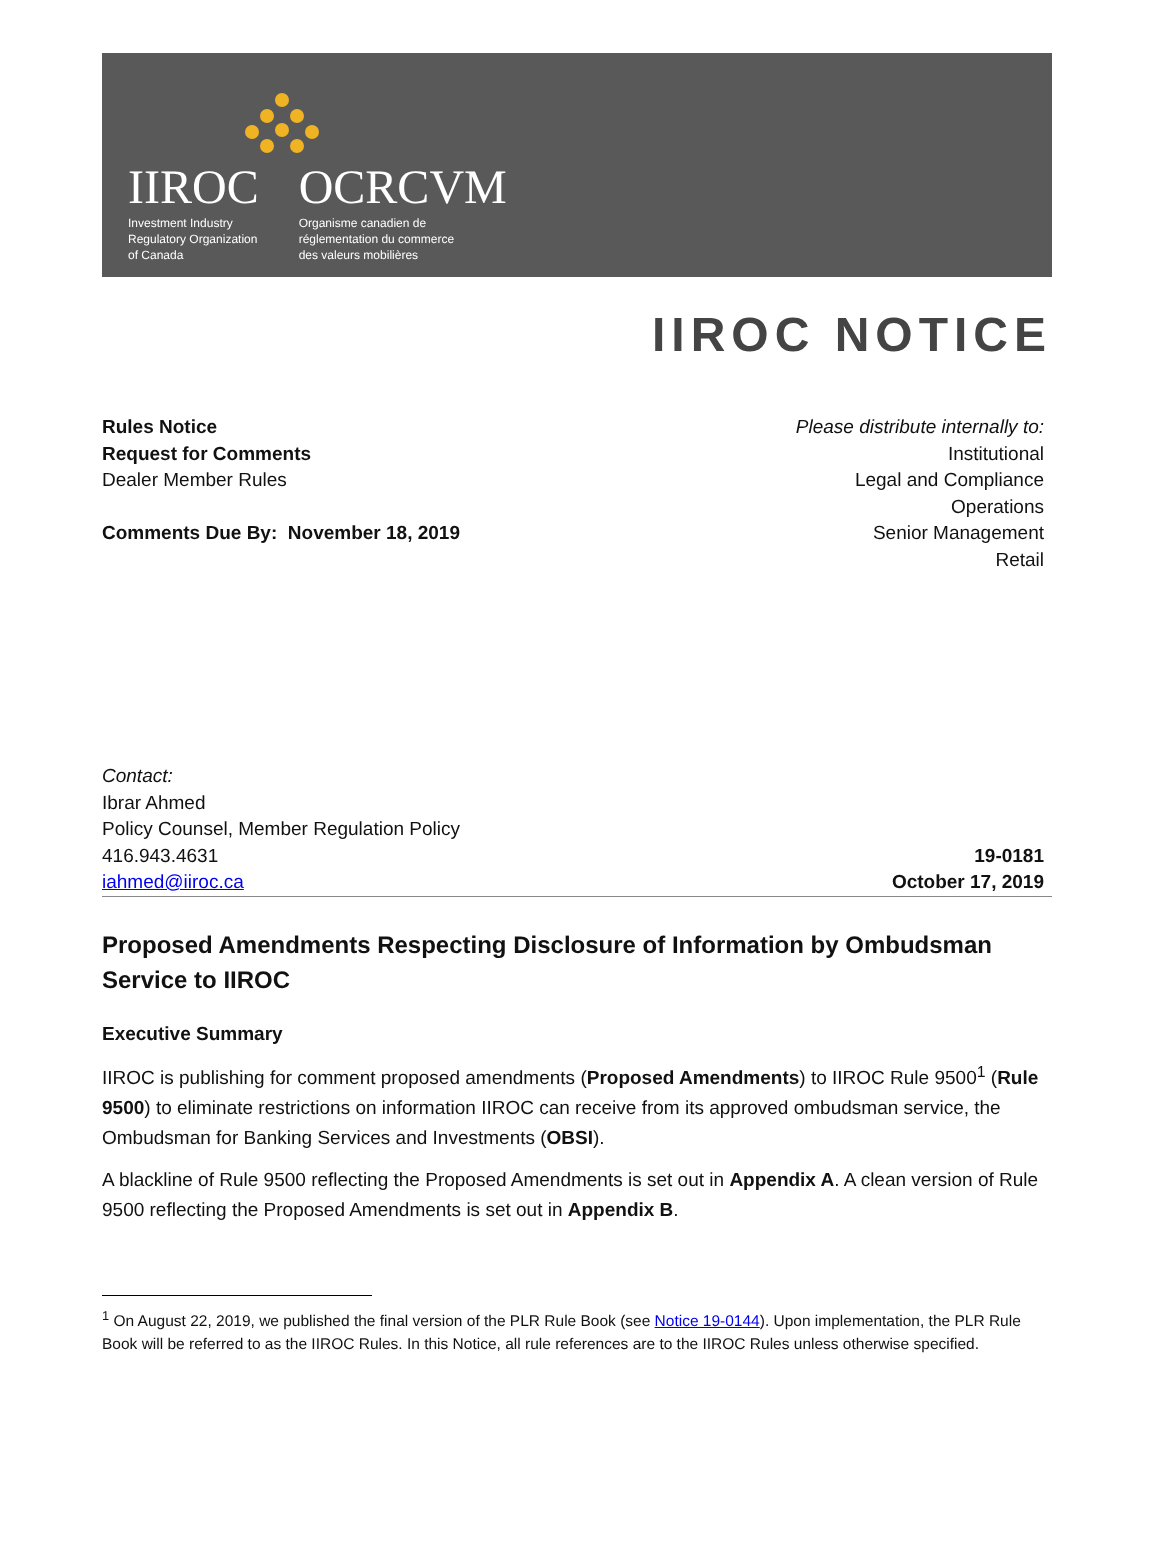IIROC
Investment Industry
Regulatory Organization
of Canada
OCRCVM
Organisme canadien de
réglementation du commerce
des valeurs mobilières
IIROC NOTICE
Rules Notice
Request for Comments
Dealer Member Rules
Comments Due By: November 18, 2019
Please distribute internally to:
Institutional
Legal and Compliance
Operations
Senior Management
Retail
Contact:
Ibrar Ahmed
Policy Counsel, Member Regulation Policy
416.943.4631
iahmed@iiroc.ca
19-0181
October 17, 2019
Proposed Amendments Respecting Disclosure of Information by Ombudsman Service to IIROC
Executive Summary
IIROC is publishing for comment proposed amendments (Proposed Amendments) to IIROC Rule 9500<sup>1</sup> (Rule 9500) to eliminate restrictions on information IIROC can receive from its approved ombudsman service, the Ombudsman for Banking Services and Investments (OBSI).
A blackline of Rule 9500 reflecting the Proposed Amendments is set out in Appendix A. A clean version of Rule 9500 reflecting the Proposed Amendments is set out in Appendix B.
<sup>1</sup> On August 22, 2019, we published the final version of the PLR Rule Book (see Notice 19-0144). Upon implementation, the PLR Rule Book will be referred to as the IIROC Rules. In this Notice, all rule references are to the IIROC Rules unless otherwise specified.